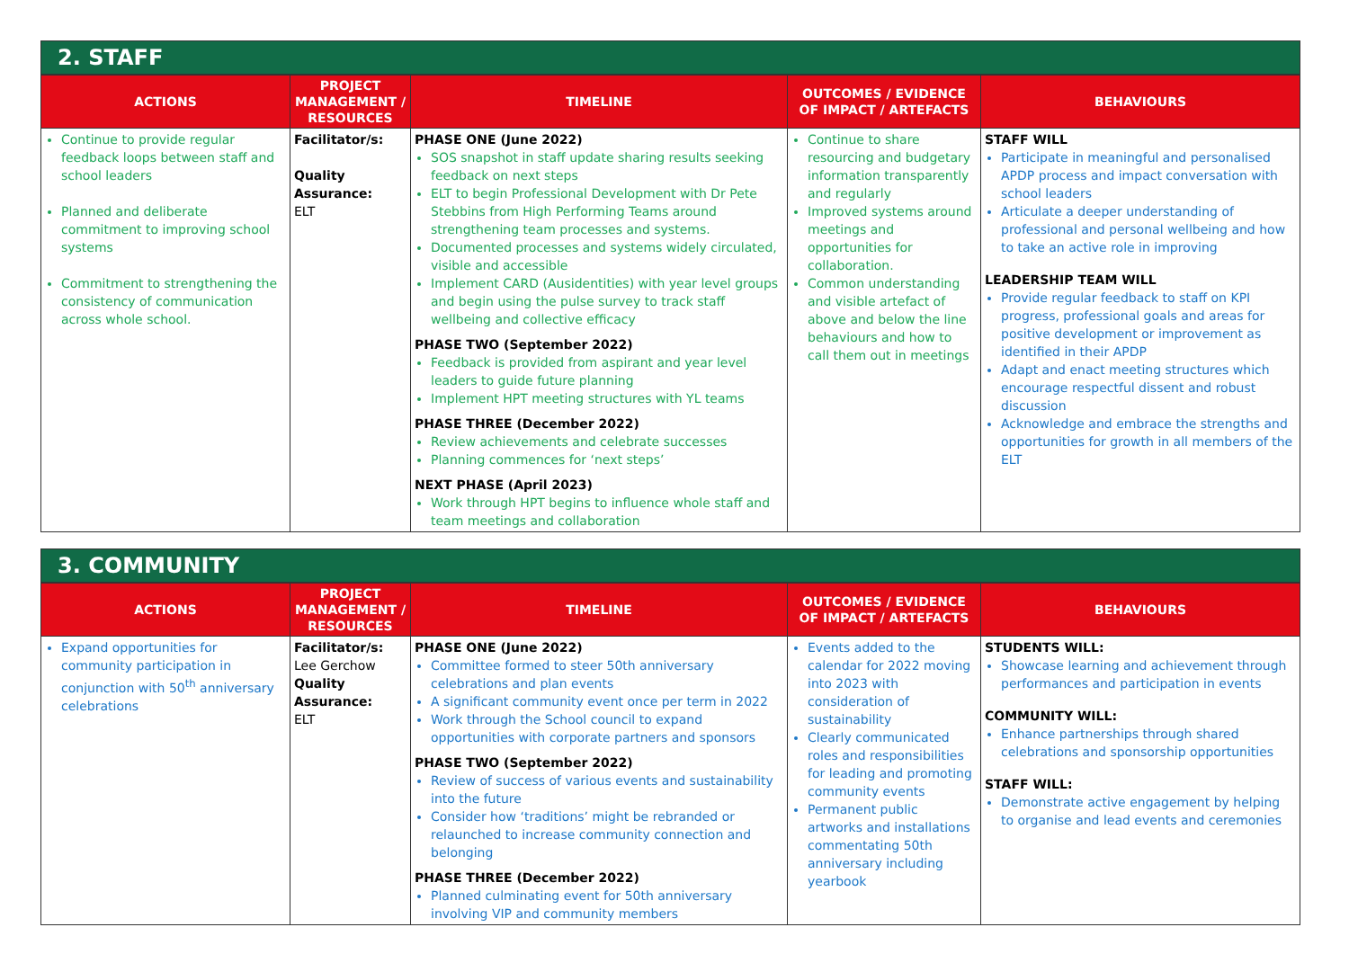2. STAFF
| ACTIONS | PROJECT MANAGEMENT / RESOURCES | TIMELINE | OUTCOMES / EVIDENCE OF IMPACT / ARTEFACTS | BEHAVIOURS |
| --- | --- | --- | --- | --- |
| Continue to provide regular feedback loops between staff and school leaders Planned and deliberate commitment to improving school systems Commitment to strengthening the consistency of communication across whole school. | Facilitator/s: Quality Assurance: ELT | PHASE ONE (June 2022) SOS snapshot in staff update sharing results seeking feedback on next steps ELT to begin Professional Development with Dr Pete Stebbins from High Performing Teams around strengthening team processes and systems. Documented processes and systems widely circulated, visible and accessible Implement CARD (Ausidentities) with year level groups and begin using the pulse survey to track staff wellbeing and collective efficacy PHASE TWO (September 2022) Feedback is provided from aspirant and year level leaders to guide future planning Implement HPT meeting structures with YL teams PHASE THREE (December 2022) Review achievements and celebrate successes Planning commences for ‘next steps’ NEXT PHASE (April 2023) Work through HPT begins to influence whole staff and team meetings and collaboration | Continue to share resourcing and budgetary information transparently and regularly Improved systems around meetings and opportunities for collaboration. Common understanding and visible artefact of above and below the line behaviours and how to call them out in meetings | STAFF WILL Participate in meaningful and personalised APDP process and impact conversation with school leaders Articulate a deeper understanding of professional and personal wellbeing and how to take an active role in improving LEADERSHIP TEAM WILL Provide regular feedback to staff on KPI progress, professional goals and areas for positive development or improvement as identified in their APDP Adapt and enact meeting structures which encourage respectful dissent and robust discussion Acknowledge and embrace the strengths and opportunities for growth in all members of the ELT |
3. COMMUNITY
| ACTIONS | PROJECT MANAGEMENT / RESOURCES | TIMELINE | OUTCOMES / EVIDENCE OF IMPACT / ARTEFACTS | BEHAVIOURS |
| --- | --- | --- | --- | --- |
| Expand opportunities for community participation in conjunction with 50<sup>th</sup> anniversary celebrations | Facilitator/s: Lee Gerchow Quality Assurance: ELT | PHASE ONE (June 2022) Committee formed to steer 50th anniversary celebrations and plan events A significant community event once per term in 2022 Work through the School council to expand opportunities with corporate partners and sponsors PHASE TWO (September 2022) Review of success of various events and sustainability into the future Consider how ‘traditions’ might be rebranded or relaunched to increase community connection and belonging PHASE THREE (December 2022) Planned culminating event for 50th anniversary involving VIP and community members | Events added to the calendar for 2022 moving into 2023 with consideration of sustainability Clearly communicated roles and responsibilities for leading and promoting community events Permanent public artworks and installations commentating 50th anniversary including yearbook | STUDENTS WILL: Showcase learning and achievement through performances and participation in events COMMUNITY WILL: Enhance partnerships through shared celebrations and sponsorship opportunities STAFF WILL: Demonstrate active engagement by helping to organise and lead events and ceremonies |